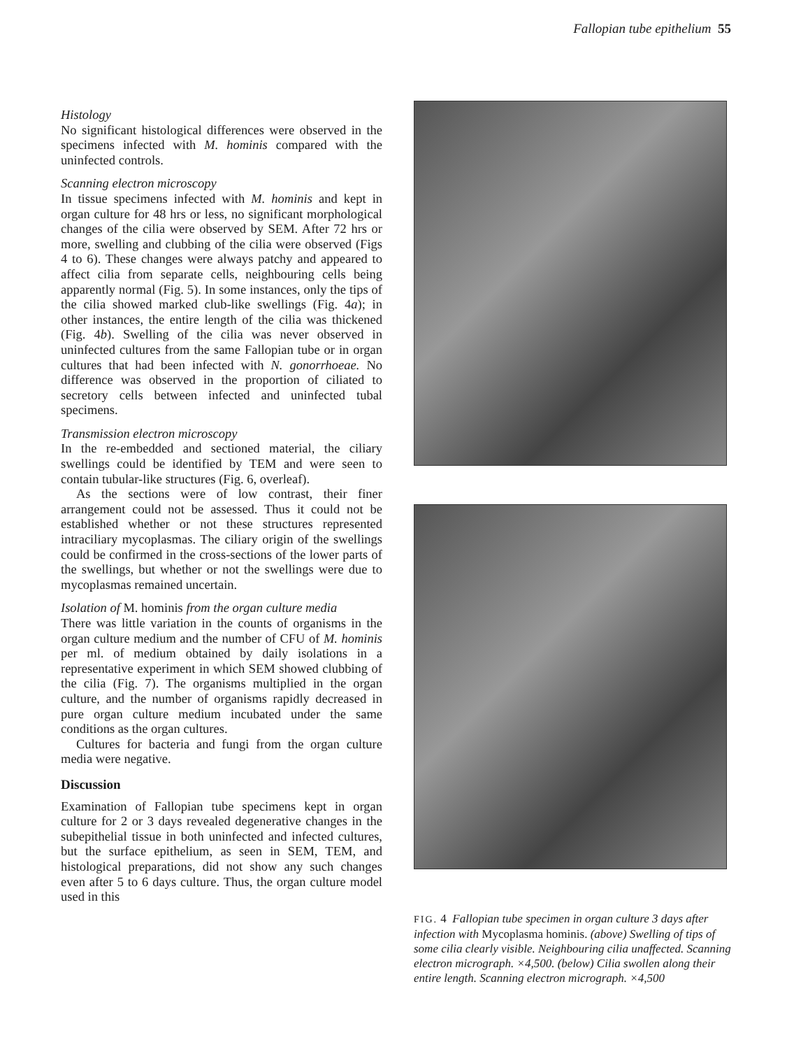Fallopian tube epithelium 55
Histology
No significant histological differences were observed in the specimens infected with M. hominis compared with the uninfected controls.
Scanning electron microscopy
In tissue specimens infected with M. hominis and kept in organ culture for 48 hrs or less, no significant morphological changes of the cilia were observed by SEM. After 72 hrs or more, swelling and clubbing of the cilia were observed (Figs 4 to 6). These changes were always patchy and appeared to affect cilia from separate cells, neighbouring cells being apparently normal (Fig. 5). In some instances, only the tips of the cilia showed marked club-like swellings (Fig. 4a); in other instances, the entire length of the cilia was thickened (Fig. 4b). Swelling of the cilia was never observed in uninfected cultures from the same Fallopian tube or in organ cultures that had been infected with N. gonorrhoeae. No difference was observed in the proportion of ciliated to secretory cells between infected and uninfected tubal specimens.
Transmission electron microscopy
In the re-embedded and sectioned material, the ciliary swellings could be identified by TEM and were seen to contain tubular-like structures (Fig. 6, overleaf).
As the sections were of low contrast, their finer arrangement could not be assessed. Thus it could not be established whether or not these structures represented intraciliary mycoplasmas. The ciliary origin of the swellings could be confirmed in the cross-sections of the lower parts of the swellings, but whether or not the swellings were due to mycoplasmas remained uncertain.
Isolation of M. hominis from the organ culture media
There was little variation in the counts of organisms in the organ culture medium and the number of CFU of M. hominis per ml. of medium obtained by daily isolations in a representative experiment in which SEM showed clubbing of the cilia (Fig. 7). The organisms multiplied in the organ culture, and the number of organisms rapidly decreased in pure organ culture medium incubated under the same conditions as the organ cultures.
Cultures for bacteria and fungi from the organ culture media were negative.
Discussion
Examination of Fallopian tube specimens kept in organ culture for 2 or 3 days revealed degenerative changes in the subepithelial tissue in both uninfected and infected cultures, but the surface epithelium, as seen in SEM, TEM, and histological preparations, did not show any such changes even after 5 to 6 days culture. Thus, the organ culture model used in this
FIG. 4 Fallopian tube specimen in organ culture 3 days after infection with Mycoplasma hominis. (above) Swelling of tips of some cilia clearly visible. Neighbouring cilia unaffected. Scanning electron micrograph. ×4,500. (below) Cilia swollen along their entire length. Scanning electron micrograph. ×4,500